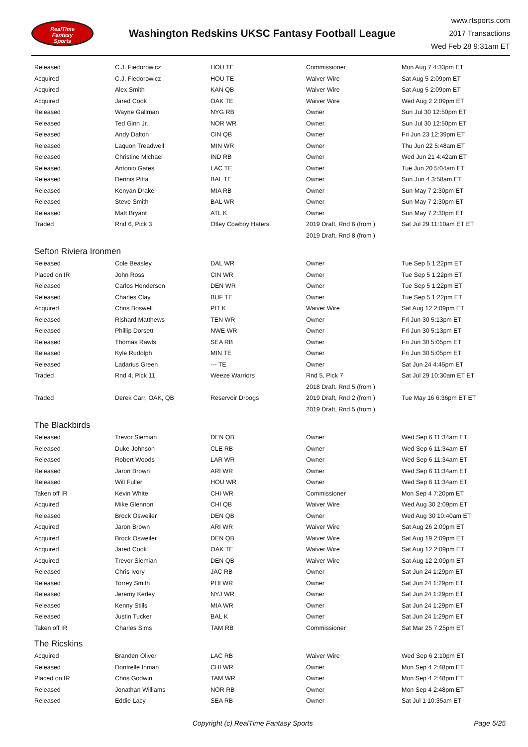RealTime
Fantasy
Sports
Washington Redskins UKSC Fantasy Football League
www.rtsports.com
2017 Transactions
Wed Feb 28 9:31am ET
| Released | C.J. Fiedorowicz | HOU TE | Commissioner | Mon Aug 7 4:33pm ET |
| Acquired | C.J. Fiedorowicz | HOU TE | Waiver Wire | Sat Aug 5 2:09pm ET |
| Acquired | Alex Smith | KAN QB | Waiver Wire | Sat Aug 5 2:09pm ET |
| Acquired | Jared Cook | OAK TE | Waiver Wire | Wed Aug 2 2:09pm ET |
| Released | Wayne Gallman | NYG RB | Owner | Sun Jul 30 12:50pm ET |
| Released | Ted Ginn Jr. | NOR WR | Owner | Sun Jul 30 12:50pm ET |
| Released | Andy Dalton | CIN QB | Owner | Fri Jun 23 12:39pm ET |
| Released | Laquon Treadwell | MIN WR | Owner | Thu Jun 22 5:48am ET |
| Released | Christine Michael | IND RB | Owner | Wed Jun 21 4:42am ET |
| Released | Antonio Gates | LAC TE | Owner | Tue Jun 20 5:04am ET |
| Released | Dennis Pitta | BAL TE | Owner | Sun Jun 4 3:58am ET |
| Released | Kenyan Drake | MIA RB | Owner | Sun May 7 2:30pm ET |
| Released | Steve Smith | BAL WR | Owner | Sun May 7 2:30pm ET |
| Released | Matt Bryant | ATL K | Owner | Sun May 7 2:30pm ET |
| Traded | Rnd 6, Pick 3 | Otley Cowboy Haters | 2019 Draft, Rnd 6 (from ) | Sat Jul 29 11:10am ET ET |
| | | | 2019 Draft, Rnd 8 (from ) | |
| Sefton Riviera Ironmen | | | | |
| Released | Cole Beasley | DAL WR | Owner | Tue Sep 5 1:22pm ET |
| Placed on IR | John Ross | CIN WR | Owner | Tue Sep 5 1:22pm ET |
| Released | Carlos Henderson | DEN WR | Owner | Tue Sep 5 1:22pm ET |
| Released | Charles Clay | BUF TE | Owner | Tue Sep 5 1:22pm ET |
| Acquired | Chris Boswell | PIT K | Waiver Wire | Sat Aug 12 2:09pm ET |
| Released | Rishard Matthews | TEN WR | Owner | Fri Jun 30 5:13pm ET |
| Released | Phillip Dorsett | NWE WR | Owner | Fri Jun 30 5:13pm ET |
| Released | Thomas Rawls | SEA RB | Owner | Fri Jun 30 5:05pm ET |
| Released | Kyle Rudolph | MIN TE | Owner | Fri Jun 30 5:05pm ET |
| Released | Ladarius Green | --- TE | Owner | Sat Jun 24 4:45pm ET |
| Traded | Rnd 4, Pick 11 | Weeze Warriors | Rnd 5, Pick 7 | Sat Jul 29 10:30am ET ET |
| | | | 2018 Draft, Rnd 5 (from ) | |
| Traded | Derek Carr, OAK, QB | Reservoir Droogs | 2019 Draft, Rnd 2 (from ) | Tue May 16 6:36pm ET ET |
| | | | 2019 Draft, Rnd 5 (from ) | |
| The Blackbirds | | | | |
| Released | Trevor Siemian | DEN QB | Owner | Wed Sep 6 11:34am ET |
| Released | Duke Johnson | CLE RB | Owner | Wed Sep 6 11:34am ET |
| Released | Robert Woods | LAR WR | Owner | Wed Sep 6 11:34am ET |
| Released | Jaron Brown | ARI WR | Owner | Wed Sep 6 11:34am ET |
| Released | Will Fuller | HOU WR | Owner | Wed Sep 6 11:34am ET |
| Taken off IR | Kevin White | CHI WR | Commissioner | Mon Sep 4 7:20pm ET |
| Acquired | Mike Glennon | CHI QB | Waiver Wire | Wed Aug 30 2:09pm ET |
| Released | Brock Osweiler | DEN QB | Owner | Wed Aug 30 10:40am ET |
| Acquired | Jaron Brown | ARI WR | Waiver Wire | Sat Aug 26 2:09pm ET |
| Acquired | Brock Osweiler | DEN QB | Waiver Wire | Sat Aug 19 2:09pm ET |
| Acquired | Jared Cook | OAK TE | Waiver Wire | Sat Aug 12 2:09pm ET |
| Acquired | Trevor Siemian | DEN QB | Waiver Wire | Sat Aug 12 2:09pm ET |
| Released | Chris Ivory | JAC RB | Owner | Sat Jun 24 1:29pm ET |
| Released | Torrey Smith | PHI WR | Owner | Sat Jun 24 1:29pm ET |
| Released | Jeremy Kerley | NYJ WR | Owner | Sat Jun 24 1:29pm ET |
| Released | Kenny Stills | MIA WR | Owner | Sat Jun 24 1:29pm ET |
| Released | Justin Tucker | BAL K | Owner | Sat Jun 24 1:29pm ET |
| Taken off IR | Charles Sims | TAM RB | Commissioner | Sat Mar 25 7:25pm ET |
| The Ricskins | | | | |
| Acquired | Branden Oliver | LAC RB | Waiver Wire | Wed Sep 6 2:10pm ET |
| Released | Dontrelle Inman | CHI WR | Owner | Mon Sep 4 2:48pm ET |
| Placed on IR | Chris Godwin | TAM WR | Owner | Mon Sep 4 2:48pm ET |
| Released | Jonathan Williams | NOR RB | Owner | Mon Sep 4 2:48pm ET |
| Released | Eddie Lacy | SEA RB | Owner | Sat Jul 1 10:35am ET |
Copyright (c) RealTime Fantasy Sports Page 5/25